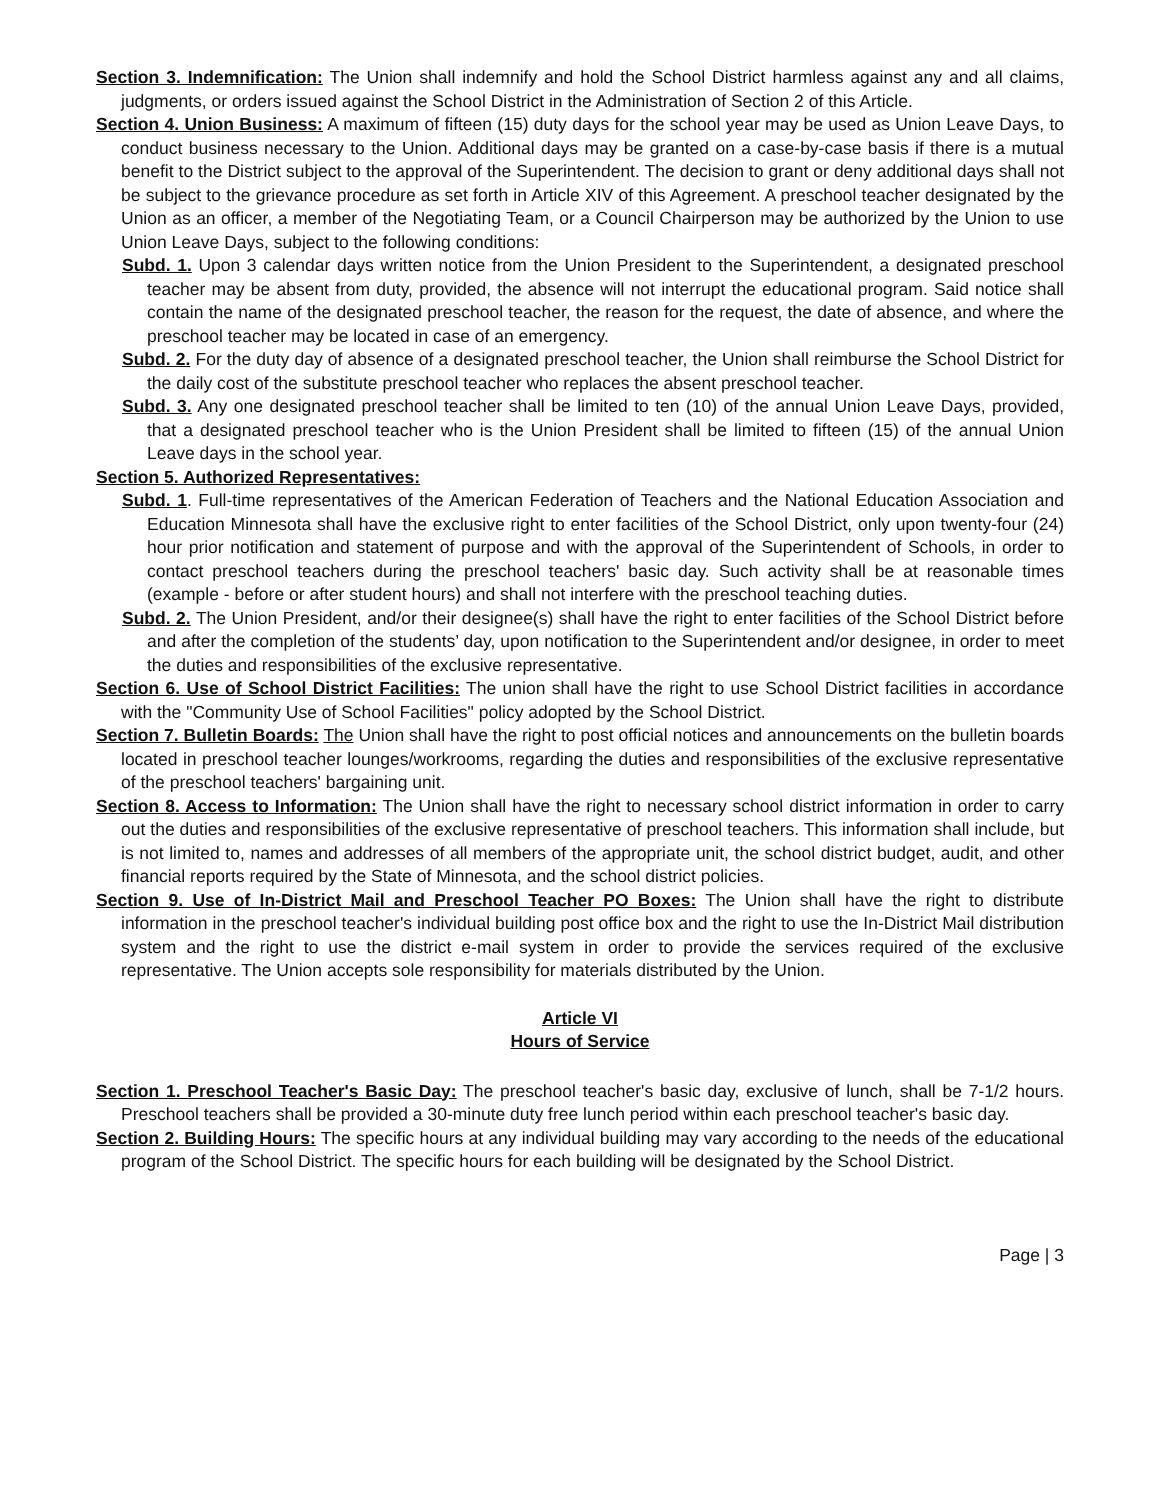Section 3. Indemnification: The Union shall indemnify and hold the School District harmless against any and all claims, judgments, or orders issued against the School District in the Administration of Section 2 of this Article.
Section 4. Union Business: A maximum of fifteen (15) duty days for the school year may be used as Union Leave Days, to conduct business necessary to the Union. Additional days may be granted on a case-by-case basis if there is a mutual benefit to the District subject to the approval of the Superintendent. The decision to grant or deny additional days shall not be subject to the grievance procedure as set forth in Article XIV of this Agreement. A preschool teacher designated by the Union as an officer, a member of the Negotiating Team, or a Council Chairperson may be authorized by the Union to use Union Leave Days, subject to the following conditions:
Subd. 1. Upon 3 calendar days written notice from the Union President to the Superintendent, a designated preschool teacher may be absent from duty, provided, the absence will not interrupt the educational program. Said notice shall contain the name of the designated preschool teacher, the reason for the request, the date of absence, and where the preschool teacher may be located in case of an emergency.
Subd. 2. For the duty day of absence of a designated preschool teacher, the Union shall reimburse the School District for the daily cost of the substitute preschool teacher who replaces the absent preschool teacher.
Subd. 3. Any one designated preschool teacher shall be limited to ten (10) of the annual Union Leave Days, provided, that a designated preschool teacher who is the Union President shall be limited to fifteen (15) of the annual Union Leave days in the school year.
Section 5. Authorized Representatives:
Subd. 1. Full-time representatives of the American Federation of Teachers and the National Education Association and Education Minnesota shall have the exclusive right to enter facilities of the School District, only upon twenty-four (24) hour prior notification and statement of purpose and with the approval of the Superintendent of Schools, in order to contact preschool teachers during the preschool teachers' basic day. Such activity shall be at reasonable times (example - before or after student hours) and shall not interfere with the preschool teaching duties.
Subd. 2. The Union President, and/or their designee(s) shall have the right to enter facilities of the School District before and after the completion of the students’ day, upon notification to the Superintendent and/or designee, in order to meet the duties and responsibilities of the exclusive representative.
Section 6. Use of School District Facilities: The union shall have the right to use School District facilities in accordance with the "Community Use of School Facilities" policy adopted by the School District.
Section 7. Bulletin Boards: The Union shall have the right to post official notices and announcements on the bulletin boards located in preschool teacher lounges/workrooms, regarding the duties and responsibilities of the exclusive representative of the preschool teachers' bargaining unit.
Section 8. Access to Information: The Union shall have the right to necessary school district information in order to carry out the duties and responsibilities of the exclusive representative of preschool teachers. This information shall include, but is not limited to, names and addresses of all members of the appropriate unit, the school district budget, audit, and other financial reports required by the State of Minnesota, and the school district policies.
Section 9. Use of In-District Mail and Preschool Teacher PO Boxes: The Union shall have the right to distribute information in the preschool teacher's individual building post office box and the right to use the In-District Mail distribution system and the right to use the district e-mail system in order to provide the services required of the exclusive representative. The Union accepts sole responsibility for materials distributed by the Union.
Article VI
Hours of Service
Section 1. Preschool Teacher's Basic Day: The preschool teacher's basic day, exclusive of lunch, shall be 7-1/2 hours. Preschool teachers shall be provided a 30-minute duty free lunch period within each preschool teacher's basic day.
Section 2. Building Hours: The specific hours at any individual building may vary according to the needs of the educational program of the School District. The specific hours for each building will be designated by the School District.
Page | 3